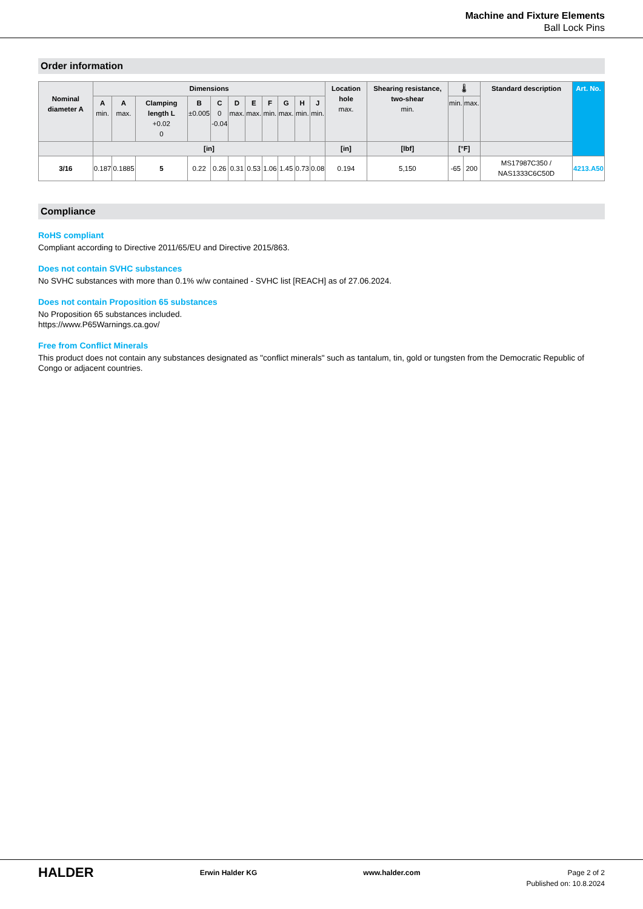Machine and Fixture Elements
Ball Lock Pins
Order information
| Nominal diameter A | Dimensions | | | | | | | | | | | Location hole max. | Shearing resistance, two-shear min. | 🌡 | | Standard description | Art. No. |
| --- | --- | --- | --- | --- | --- | --- | --- | --- | --- | --- | --- | --- | --- | --- | --- | --- | --- |
| | A min. | A max. | Clamping length L +0.02 0 | B ±0.005 | C 0 -0.04 | D max. | E max. | F min. | G max. | H min. | J min. | | | min. | max. | | |
| | [in] | | | | | | | | | | | [in] | [lbf] | [°F] | | | |
| 3/16 | 0.187 | 0.1885 | 5 | 0.22 | 0.26 | 0.31 | 0.53 | 1.06 | 1.45 | 0.73 | 0.08 | 0.194 | 5,150 | -65 | 200 | MS17987C350 / NAS1333C6C50D | 4213.A50 |
Compliance
RoHS compliant
Compliant according to Directive 2011/65/EU and Directive 2015/863.
Does not contain SVHC substances
No SVHC substances with more than 0.1% w/w contained - SVHC list [REACH] as of 27.06.2024.
Does not contain Proposition 65 substances
No Proposition 65 substances included.
https://www.P65Warnings.ca.gov/
Free from Conflict Minerals
This product does not contain any substances designated as "conflict minerals" such as tantalum, tin, gold or tungsten from the Democratic Republic of Congo or adjacent countries.
HALDER
Erwin Halder KG www.halder.com Page 2 of 2
Published on: 10.8.2024